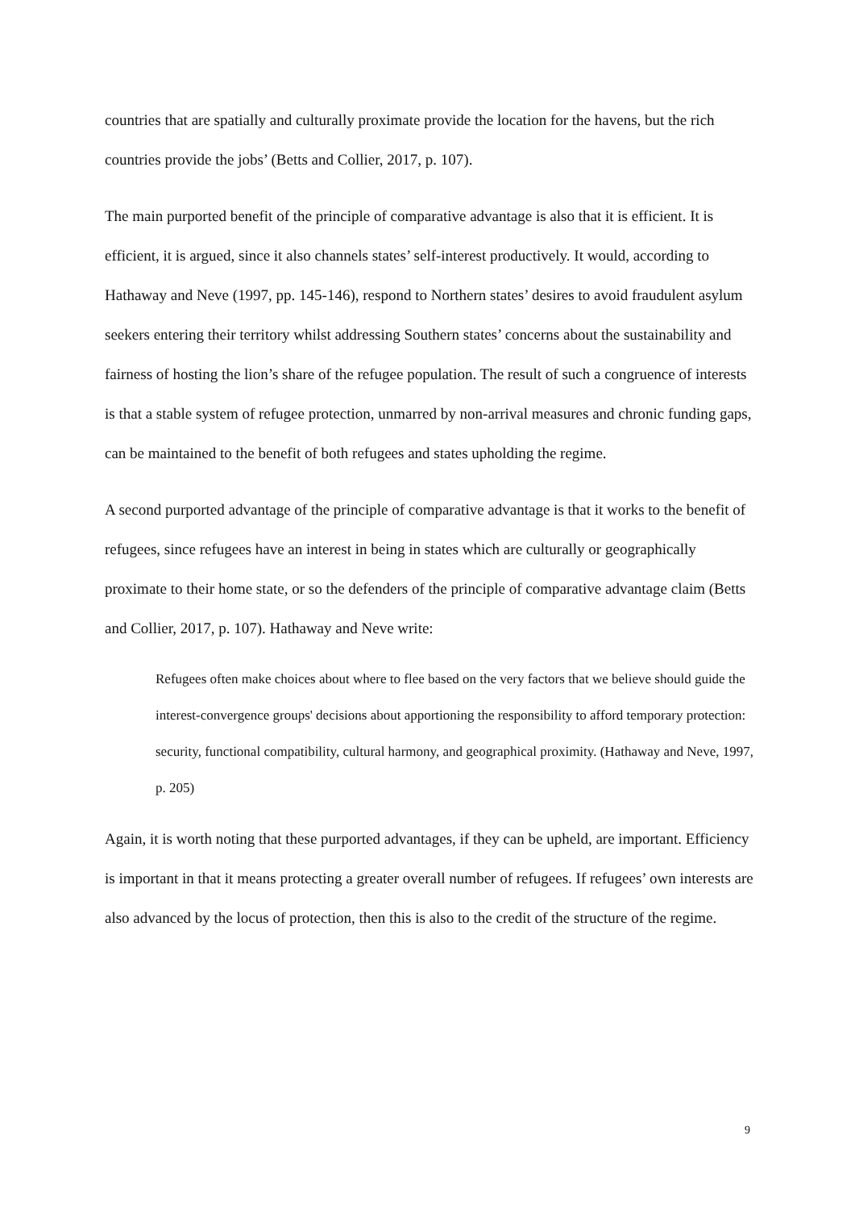countries that are spatially and culturally proximate provide the location for the havens, but the rich countries provide the jobs’ (Betts and Collier, 2017, p. 107).
The main purported benefit of the principle of comparative advantage is also that it is efficient. It is efficient, it is argued, since it also channels states’ self-interest productively. It would, according to Hathaway and Neve (1997, pp. 145-146), respond to Northern states’ desires to avoid fraudulent asylum seekers entering their territory whilst addressing Southern states’ concerns about the sustainability and fairness of hosting the lion’s share of the refugee population. The result of such a congruence of interests is that a stable system of refugee protection, unmarred by non-arrival measures and chronic funding gaps, can be maintained to the benefit of both refugees and states upholding the regime.
A second purported advantage of the principle of comparative advantage is that it works to the benefit of refugees, since refugees have an interest in being in states which are culturally or geographically proximate to their home state, or so the defenders of the principle of comparative advantage claim (Betts and Collier, 2017, p. 107). Hathaway and Neve write:
Refugees often make choices about where to flee based on the very factors that we believe should guide the interest-convergence groups' decisions about apportioning the responsibility to afford temporary protection: security, functional compatibility, cultural harmony, and geographical proximity. (Hathaway and Neve, 1997, p. 205)
Again, it is worth noting that these purported advantages, if they can be upheld, are important. Efficiency is important in that it means protecting a greater overall number of refugees. If refugees’ own interests are also advanced by the locus of protection, then this is also to the credit of the structure of the regime.
9